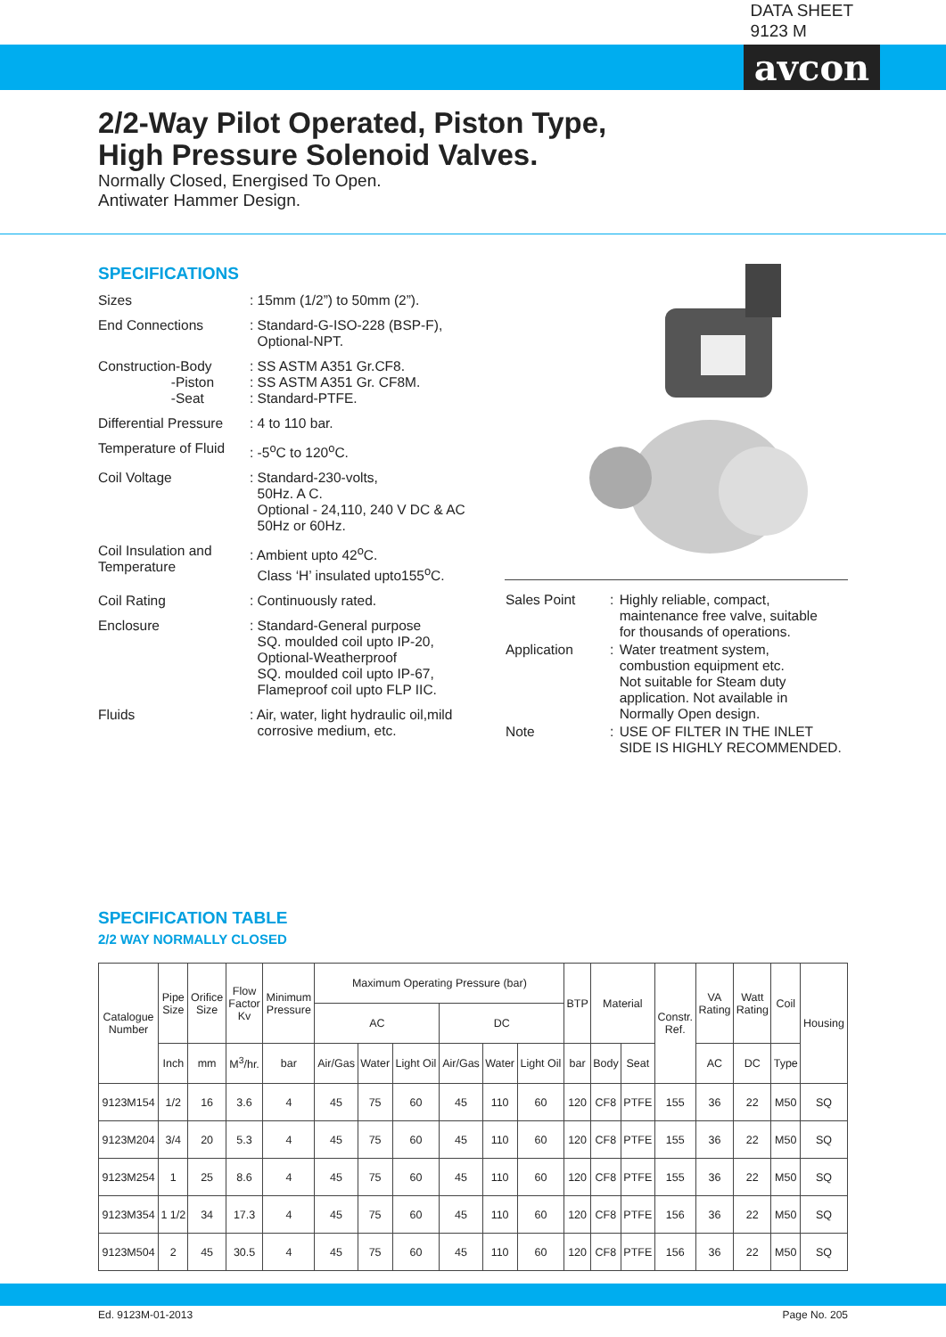avcon
DATA SHEET
9123 M
2/2-Way Pilot Operated, Piston Type,
High Pressure Solenoid Valves.
Normally Closed, Energised To Open.
Antiwater Hammer Design.
SPECIFICATIONS
| Sizes | : 15mm (1/2”) to 50mm (2”). |
| End Connections | : Standard-G-ISO-228 (BSP-F), Optional-NPT. |
| Construction-Body -Piston -Seat | : SS ASTM A351 Gr.CF8. : SS ASTM A351 Gr. CF8M. : Standard-PTFE. |
| Differential Pressure | : 4 to 110 bar. |
| Temperature of Fluid | : -5<sup>o</sup>C to 120<sup>o</sup>C. |
| Coil Voltage | : Standard-230-volts, 50Hz. A C. Optional - 24,110, 240 V DC & AC 50Hz or 60Hz. |
| Coil Insulation and Temperature | : Ambient upto 42<sup>o</sup>C. Class ‘H’ insulated upto155<sup>o</sup>C. |
| Coil Rating | : Continuously rated. |
| Enclosure | : Standard-General purpose SQ. moulded coil upto IP-20, Optional-Weatherproof SQ. moulded coil upto IP-67, Flameproof coil upto FLP IIC. |
| Fluids | : Air, water, light hydraulic oil,mild corrosive medium, etc. |
| Sales Point | : | Highly reliable, compact, maintenance free valve, suitable for thousands of operations. |
| Application | : | Water treatment system, combustion equipment etc. Not suitable for Steam duty application. Not available in Normally Open design. |
| Note | : | USE OF FILTER IN THE INLET SIDE IS HIGHLY RECOMMENDED. |
SPECIFICATION TABLE
2/2 WAY NORMALLY CLOSED
| Catalogue Number | Pipe Size | Orifice Size | Flow Factor Kv | Minimum Pressure | Maximum Operating Pressure (bar) | | | | | | BTP | Material | | Constr. Ref. | VA Rating | Watt Rating | Coil | Housing |
| --- | --- | --- | --- | --- | --- | --- | --- | --- | --- | --- | --- | --- | --- | --- | --- | --- | --- | --- |
| | | | | | AC | | | DC | | | | | | | | | | |
| | Inch | mm | M<sup>3</sup>/hr. | bar | Air/Gas | Water | Light Oil | Air/Gas | Water | Light Oil | bar | Body | Seat | | AC | DC | Type | |
| 9123M154 | 1/2 | 16 | 3.6 | 4 | 45 | 75 | 60 | 45 | 110 | 60 | 120 | CF8 | PTFE | 155 | 36 | 22 | M50 | SQ |
| 9123M204 | 3/4 | 20 | 5.3 | 4 | 45 | 75 | 60 | 45 | 110 | 60 | 120 | CF8 | PTFE | 155 | 36 | 22 | M50 | SQ |
| 9123M254 | 1 | 25 | 8.6 | 4 | 45 | 75 | 60 | 45 | 110 | 60 | 120 | CF8 | PTFE | 155 | 36 | 22 | M50 | SQ |
| 9123M354 | 1 1/2 | 34 | 17.3 | 4 | 45 | 75 | 60 | 45 | 110 | 60 | 120 | CF8 | PTFE | 156 | 36 | 22 | M50 | SQ |
| 9123M504 | 2 | 45 | 30.5 | 4 | 45 | 75 | 60 | 45 | 110 | 60 | 120 | CF8 | PTFE | 156 | 36 | 22 | M50 | SQ |
Ed. 9123M-01-2013 Page No. 205